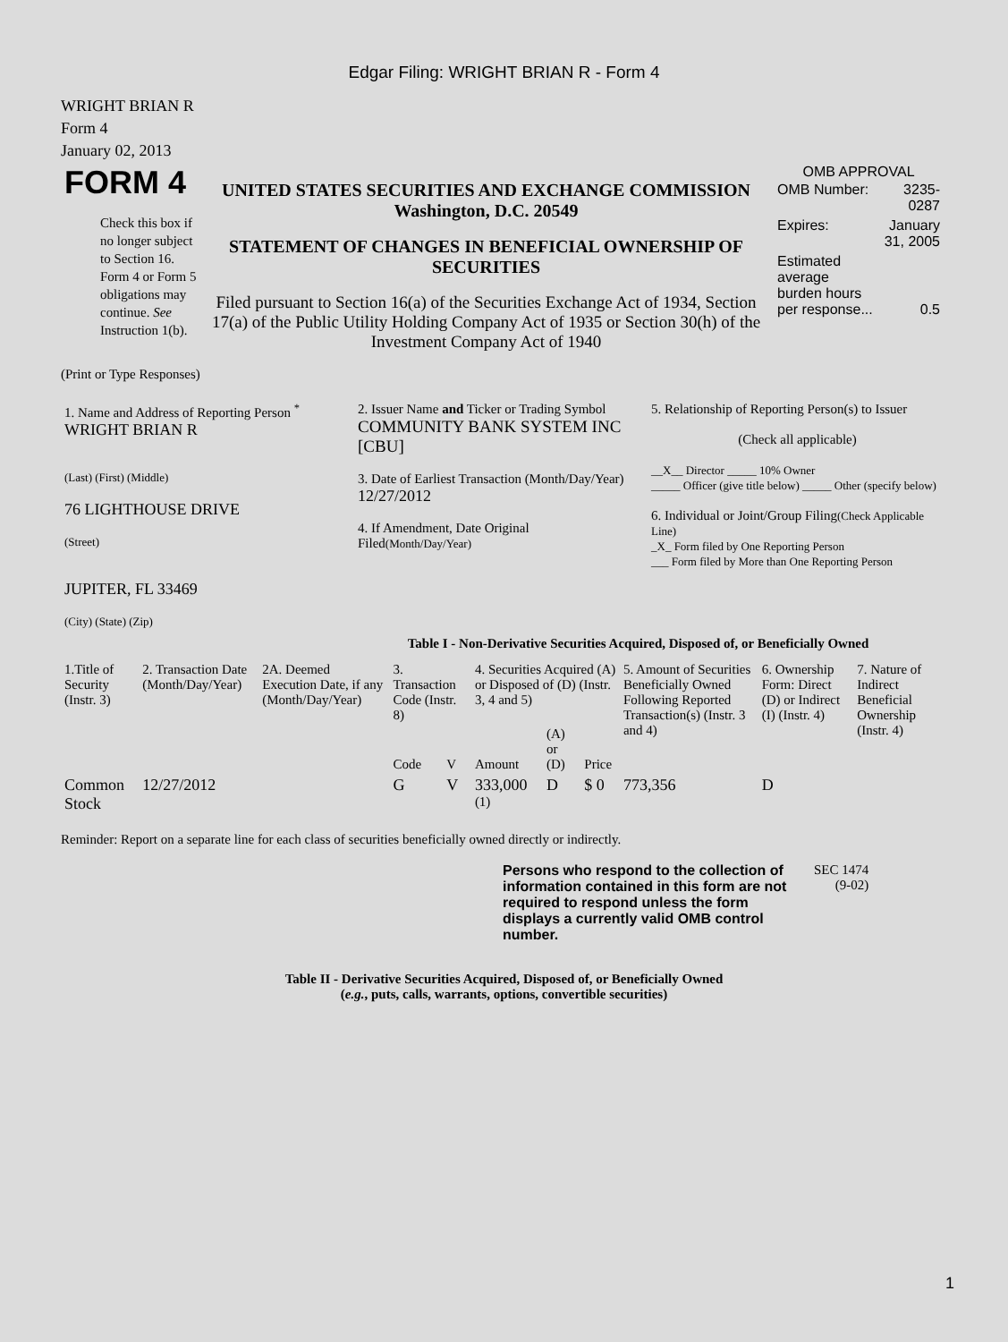Edgar Filing: WRIGHT BRIAN R - Form 4
WRIGHT BRIAN R
Form 4
January 02, 2013
| FORM 4 Check this box if no longer subject to Section 16. Form 4 or Form 5 obligations may continue. See Instruction 1(b). | UNITED STATES SECURITIES AND EXCHANGE COMMISSION Washington, D.C. 20549 STATEMENT OF CHANGES IN BENEFICIAL OWNERSHIP OF SECURITIES Filed pursuant to Section 16(a) of the Securities Exchange Act of 1934, Section 17(a) of the Public Utility Holding Company Act of 1935 or Section 30(h) of the Investment Company Act of 1940 | OMB APPROVAL / OMB Number: / 3235-0287 / / Expires: / January 31, 2005 / / Estimated average burden hours per response... / 0.5 / |
(Print or Type Responses)
| 1. Name and Address of Reporting Person <sup>*</sup> WRIGHT BRIAN R (Last) (First) (Middle) 76 LIGHTHOUSE DRIVE (Street) JUPITER, FL 33469 (City) (State) (Zip) | 2. Issuer Name and Ticker or Trading Symbol COMMUNITY BANK SYSTEM INC [CBU] 3. Date of Earliest Transaction (Month/Day/Year) 12/27/2012 4. If Amendment, Date Original Filed (Month/Day/Year) | 5. Relationship of Reporting Person(s) to Issuer (Check all applicable) __X__ Director _____ 10% Owner _____ Officer (give title below) _____ Other (specify below) 6. Individual or Joint/Group Filing (Check Applicable Line) _X_ Form filed by One Reporting Person ___ Form filed by More than One Reporting Person |
Table I - Non-Derivative Securities Acquired, Disposed of, or Beneficially Owned
| 1.Title of Security (Instr. 3) | 2. Transaction Date (Month/Day/Year) | 2A. Deemed Execution Date, if any (Month/Day/Year) | 3. Transaction Code (Instr. 8) | | 4. Securities Acquired (A) or Disposed of (D) (Instr. 3, 4 and 5) | | | 5. Amount of Securities Beneficially Owned Following Reported Transaction(s) (Instr. 3 and 4) | 6. Ownership Form: Direct (D) or Indirect (I) (Instr. 4) | 7. Nature of Indirect Beneficial Ownership (Instr. 4) |
| --- | --- | --- | --- | --- | --- | --- | --- | --- | --- | --- |
| | | | Code | V | Amount | (A) or (D) | Price | | | |
| Common Stock | 12/27/2012 | | G | V | 333,000 <sup>(1)</sup> | D | $ 0 | 773,356 | D | |
Reminder: Report on a separate line for each class of securities beneficially owned directly or indirectly.
| Persons who respond to the collection of information contained in this form are not required to respond unless the form displays a currently valid OMB control number. | SEC 1474 (9-02) |
Table II - Derivative Securities Acquired, Disposed of, or Beneficially Owned
(e.g., puts, calls, warrants, options, convertible securities)
1